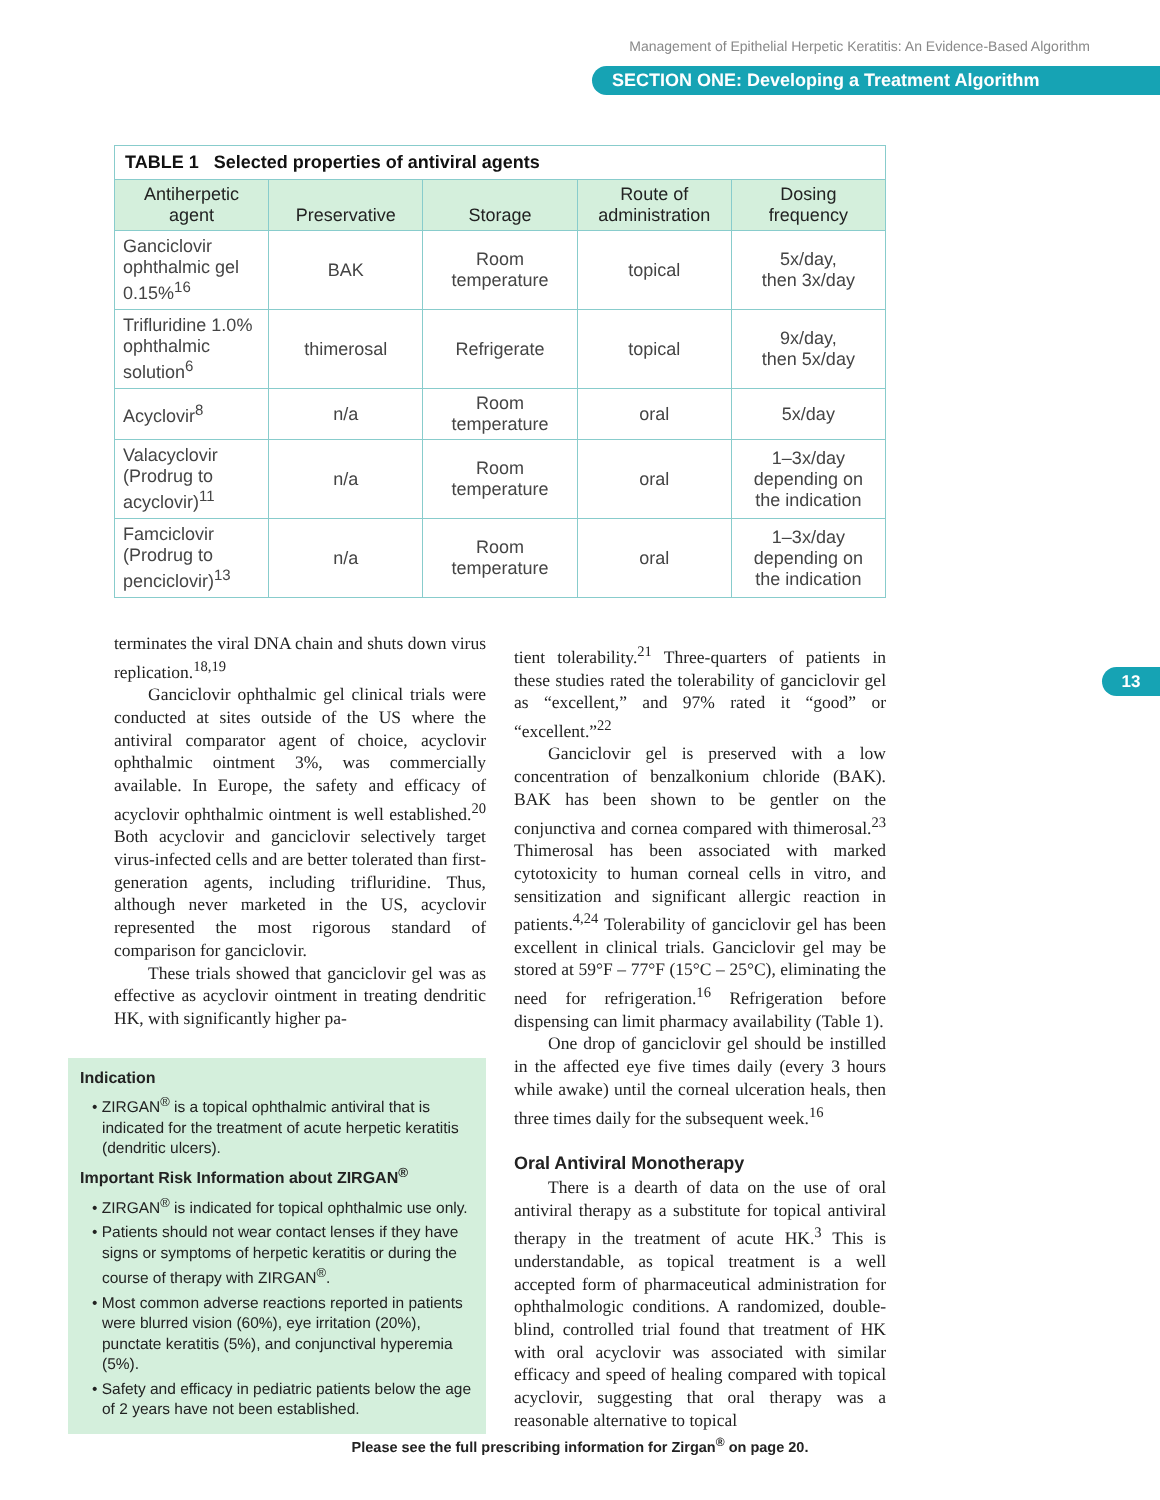Management of Epithelial Herpetic Keratitis: An Evidence-Based Algorithm
SECTION ONE: Developing a Treatment Algorithm
| TABLE 1 Selected properties of antiviral agents | | | | |
| Antiherpetic agent | Preservative | Storage | Route of administration | Dosing frequency |
| Ganciclovir ophthalmic gel 0.15%<sup>16</sup> | BAK | Room temperature | topical | 5x/day, then 3x/day |
| Trifluridine 1.0% ophthalmic solution<sup>6</sup> | thimerosal | Refrigerate | topical | 9x/day, then 5x/day |
| Acyclovir<sup>8</sup> | n/a | Room temperature | oral | 5x/day |
| Valacyclovir (Prodrug to acyclovir)<sup>11</sup> | n/a | Room temperature | oral | 1–3x/day depending on the indication |
| Famciclovir (Prodrug to penciclovir)<sup>13</sup> | n/a | Room temperature | oral | 1–3x/day depending on the indication |
13
terminates the viral DNA chain and shuts down virus replication.<sup>18,19</sup>
Ganciclovir ophthalmic gel clinical trials were conducted at sites outside of the US where the antiviral comparator agent of choice, acyclovir ophthalmic ointment 3%, was commercially available. In Europe, the safety and efficacy of acyclovir ophthalmic ointment is well established.<sup>20</sup> Both acyclovir and ganciclovir selectively target virus-infected cells and are better tolerated than first-generation agents, including trifluridine. Thus, although never marketed in the US, acyclovir represented the most rigorous standard of comparison for ganciclovir.
These trials showed that ganciclovir gel was as effective as acyclovir ointment in treating dendritic HK, with significantly higher pa-
Indication
• ZIRGAN<sup>®</sup> is a topical ophthalmic antiviral that is indicated for the treatment of acute herpetic keratitis (dendritic ulcers).
Important Risk Information about ZIRGAN<sup>®</sup>
• ZIRGAN<sup>®</sup> is indicated for topical ophthalmic use only.
• Patients should not wear contact lenses if they have signs or symptoms of herpetic keratitis or during the course of therapy with ZIRGAN<sup>®</sup>.
• Most common adverse reactions reported in patients were blurred vision (60%), eye irritation (20%), punctate keratitis (5%), and conjunctival hyperemia (5%).
• Safety and efficacy in pediatric patients below the age of 2 years have not been established.
tient tolerability.<sup>21</sup> Three-quarters of patients in these studies rated the tolerability of ganciclovir gel as “excellent,” and 97% rated it “good” or “excellent.”<sup>22</sup>
Ganciclovir gel is preserved with a low concentration of benzalkonium chloride (BAK). BAK has been shown to be gentler on the conjunctiva and cornea compared with thimerosal.<sup>23</sup> Thimerosal has been associated with marked cytotoxicity to human corneal cells in vitro, and sensitization and significant allergic reaction in patients.<sup>4,24</sup> Tolerability of ganciclovir gel has been excellent in clinical trials. Ganciclovir gel may be stored at 59°F – 77°F (15°C – 25°C), eliminating the need for refrigeration.<sup>16</sup> Refrigeration before dispensing can limit pharmacy availability (Table 1).
One drop of ganciclovir gel should be instilled in the affected eye five times daily (every 3 hours while awake) until the corneal ulceration heals, then three times daily for the subsequent week.<sup>16</sup>
Oral Antiviral Monotherapy
There is a dearth of data on the use of oral antiviral therapy as a substitute for topical antiviral therapy in the treatment of acute HK.<sup>3</sup> This is understandable, as topical treatment is a well accepted form of pharmaceutical administration for ophthalmologic conditions. A randomized, double-blind, controlled trial found that treatment of HK with oral acyclovir was associated with similar efficacy and speed of healing compared with topical acyclovir, suggesting that oral therapy was a reasonable alternative to topical
Please see the full prescribing information for Zirgan<sup>®</sup> on page 20.